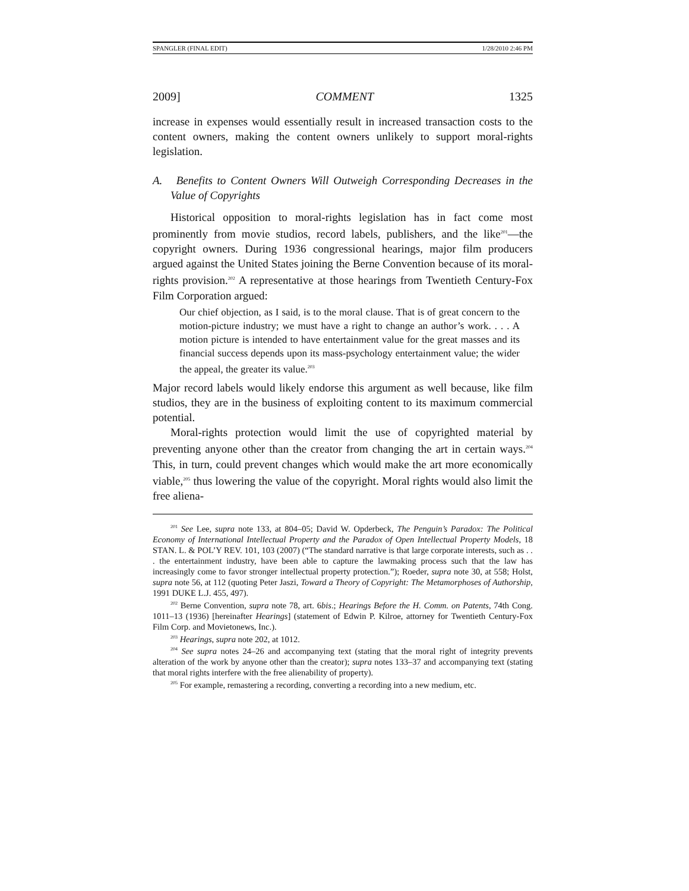SPANGLER (FINAL EDIT) 1/28/2010 2:46 PM
2009] COMMENT 1325
increase in expenses would essentially result in increased transaction costs to the content owners, making the content owners unlikely to support moral-rights legislation.
A. Benefits to Content Owners Will Outweigh Corresponding Decreases in the Value of Copyrights
Historical opposition to moral-rights legislation has in fact come most prominently from movie studios, record labels, publishers, and the like<sup>201</sup>—the copyright owners. During 1936 congressional hearings, major film producers argued against the United States joining the Berne Convention because of its moral-rights provision.<sup>202</sup> A representative at those hearings from Twentieth Century-Fox Film Corporation argued:
Our chief objection, as I said, is to the moral clause. That is of great concern to the motion-picture industry; we must have a right to change an author’s work. . . . A motion picture is intended to have entertainment value for the great masses and its financial success depends upon its mass-psychology entertainment value; the wider the appeal, the greater its value.<sup>203</sup>
Major record labels would likely endorse this argument as well because, like film studios, they are in the business of exploiting content to its maximum commercial potential.
Moral-rights protection would limit the use of copyrighted material by preventing anyone other than the creator from changing the art in certain ways.<sup>204</sup> This, in turn, could prevent changes which would make the art more economically viable,<sup>205</sup> thus lowering the value of the copyright. Moral rights would also limit the free aliena-
<sup>201</sup> See Lee, supra note 133, at 804–05; David W. Opderbeck, The Penguin’s Paradox: The Political Economy of International Intellectual Property and the Paradox of Open Intellectual Property Models, 18 STAN. L. & POL’Y REV. 101, 103 (2007) (“The standard narrative is that large corporate interests, such as . . . the entertainment industry, have been able to capture the lawmaking process such that the law has increasingly come to favor stronger intellectual property protection.”); Roeder, supra note 30, at 558; Holst, supra note 56, at 112 (quoting Peter Jaszi, Toward a Theory of Copyright: The Metamorphoses of Authorship, 1991 DUKE L.J. 455, 497).
<sup>202</sup> Berne Convention, supra note 78, art. 6bis.; Hearings Before the H. Comm. on Patents, 74th Cong. 1011–13 (1936) [hereinafter Hearings] (statement of Edwin P. Kilroe, attorney for Twentieth Century-Fox Film Corp. and Movietonews, Inc.).
<sup>203</sup> Hearings, supra note 202, at 1012.
<sup>204</sup> See supra notes 24–26 and accompanying text (stating that the moral right of integrity prevents alteration of the work by anyone other than the creator); supra notes 133–37 and accompanying text (stating that moral rights interfere with the free alienability of property).
<sup>205</sup> For example, remastering a recording, converting a recording into a new medium, etc.